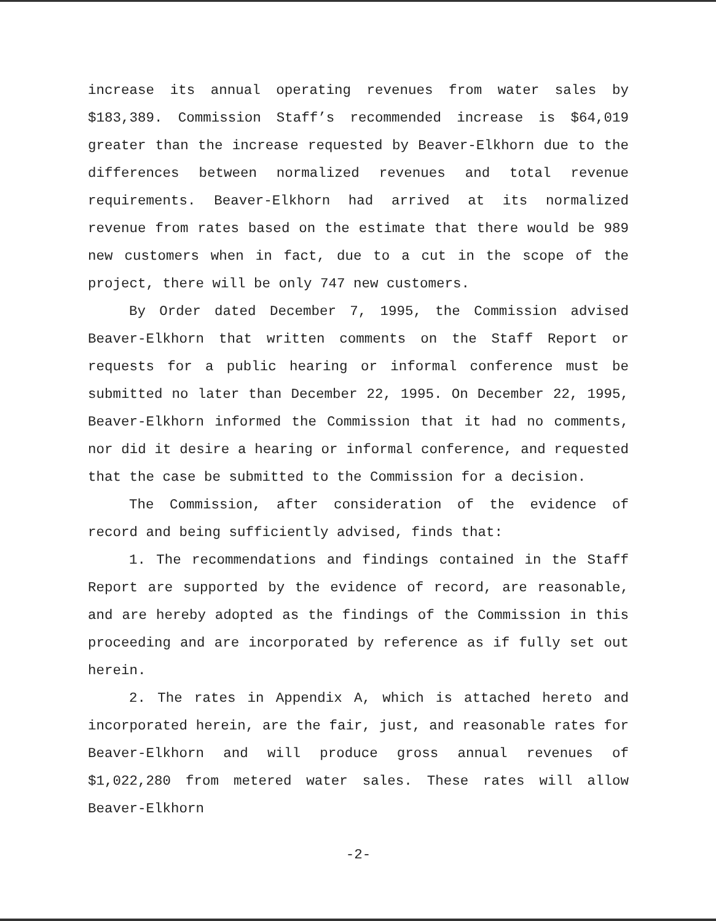increase its annual operating revenues from water sales by $183,389. Commission Staff’s recommended increase is $64,019 greater than the increase requested by Beaver-Elkhorn due to the differences between normalized revenues and total revenue requirements. Beaver-Elkhorn had arrived at its normalized revenue from rates based on the estimate that there would be 989 new customers when in fact, due to a cut in the scope of the project, there will be only 747 new customers.
By Order dated December 7, 1995, the Commission advised Beaver-Elkhorn that written comments on the Staff Report or requests for a public hearing or informal conference must be submitted no later than December 22, 1995. On December 22, 1995, Beaver-Elkhorn informed the Commission that it had no comments, nor did it desire a hearing or informal conference, and requested that the case be submitted to the Commission for a decision.
The Commission, after consideration of the evidence of record and being sufficiently advised, finds that:
1. The recommendations and findings contained in the Staff Report are supported by the evidence of record, are reasonable, and are hereby adopted as the findings of the Commission in this proceeding and are incorporated by reference as if fully set out herein.
2. The rates in Appendix A, which is attached hereto and incorporated herein, are the fair, just, and reasonable rates for Beaver-Elkhorn and will produce gross annual revenues of $1,022,280 from metered water sales. These rates will allow Beaver-Elkhorn
-2-